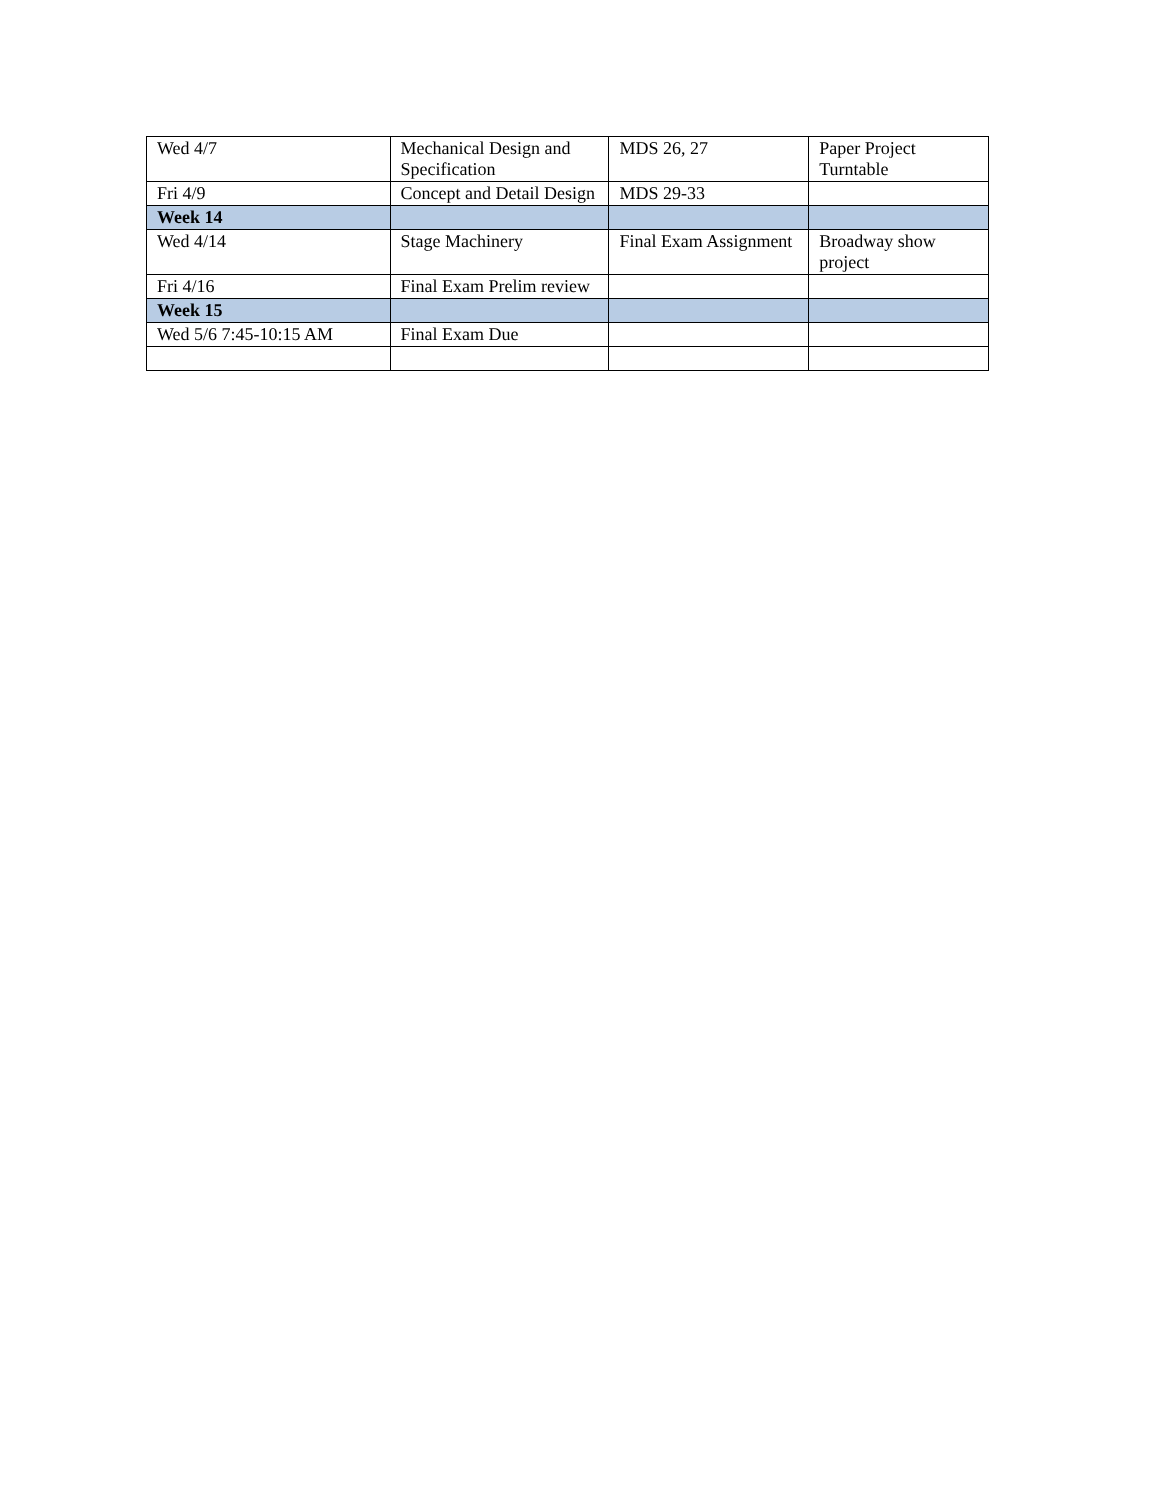| Wed 4/7 | Mechanical Design and Specification | MDS 26, 27 | Paper Project Turntable |
| Fri 4/9 | Concept and Detail Design | MDS 29-33 | |
| Week 14 | | | |
| Wed 4/14 | Stage Machinery | Final Exam Assignment | Broadway show project |
| Fri 4/16 | Final Exam Prelim review | | |
| Week 15 | | | |
| Wed 5/6 7:45-10:15 AM | Final Exam Due | | |